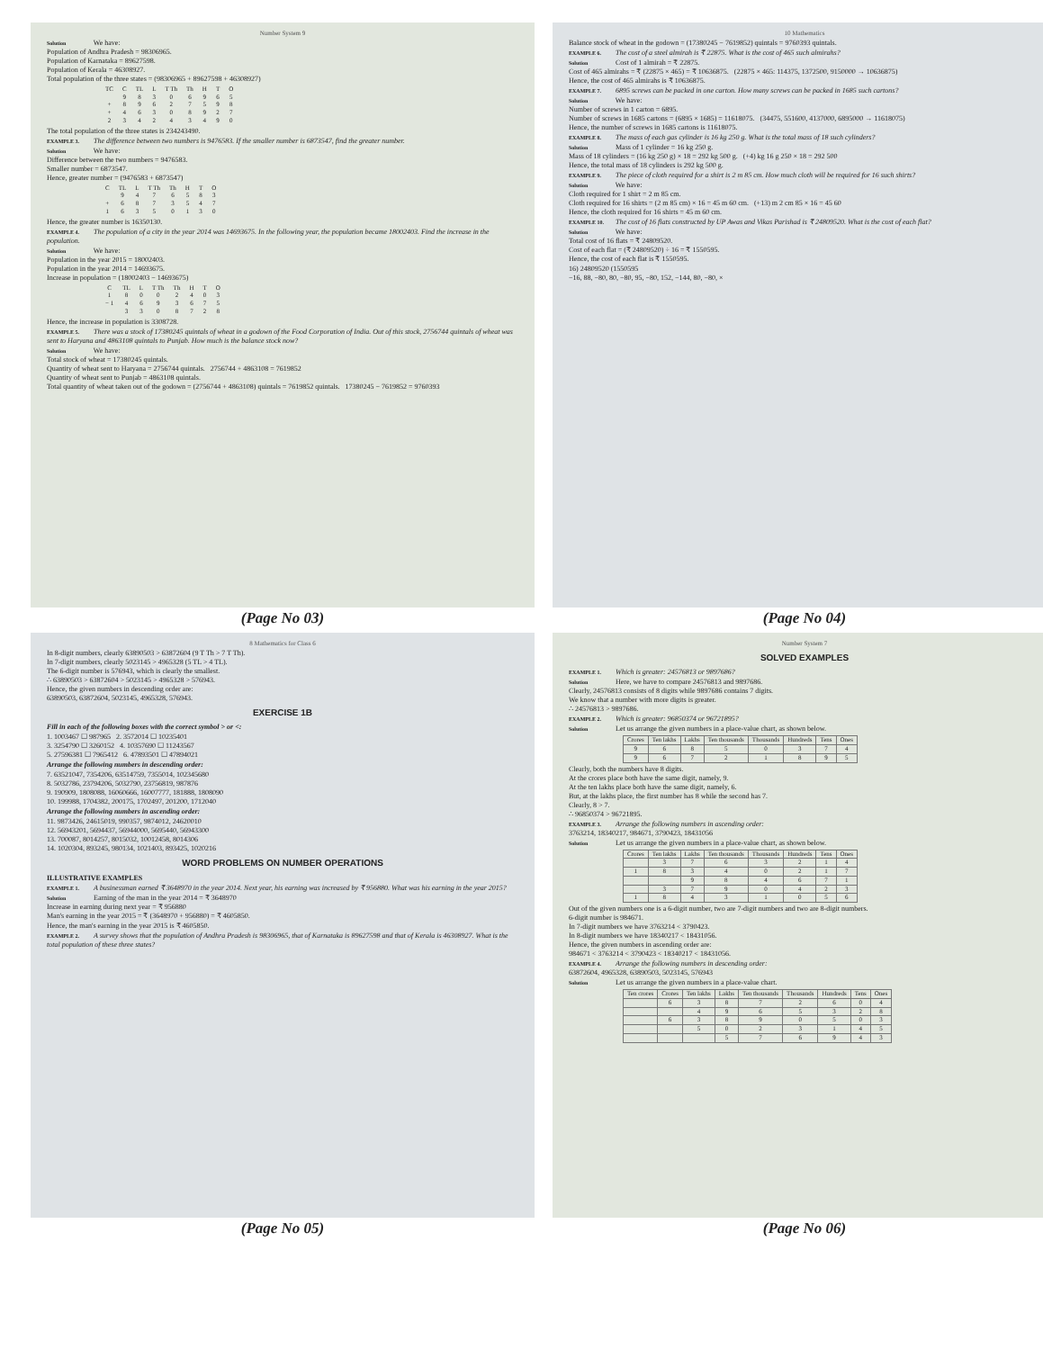Number System 9
Solution We have:
Population of Andhra Pradesh = 98306965.
Population of Karnataka = 89627598.
Population of Kerala = 46308927.
Total population of the three states = (98306965 + 89627598 + 46308927)
| TC | C | TL | L | T Th | Th | H | T | O |
| | 9 | 8 | 3 | 0 | 6 | 9 | 6 | 5 |
| + | 8 | 9 | 6 | 2 | 7 | 5 | 9 | 8 |
| + | 4 | 6 | 3 | 0 | 8 | 9 | 2 | 7 |
| 2 | 3 | 4 | 2 | 4 | 3 | 4 | 9 | 0 |
The total population of the three states is 234243490.
EXAMPLE 3. The difference between two numbers is 9476583. If the smaller number is 6873547, find the greater number.
Solution We have:
Difference between the two numbers = 9476583.
Smaller number = 6873547.
Hence, greater number = (9476583 + 6873547)
| C | TL | L | T Th | Th | H | T | O |
| | 9 | 4 | 7 | 6 | 5 | 8 | 3 |
| + | 6 | 8 | 7 | 3 | 5 | 4 | 7 |
| 1 | 6 | 3 | 5 | 0 | 1 | 3 | 0 |
Hence, the greater number is 16350130.
EXAMPLE 4. The population of a city in the year 2014 was 14693675. In the following year, the population became 18002403. Find the increase in the population.
Solution We have:
Population in the year 2015 = 18002403.
Population in the year 2014 = 14693675.
Increase in population = (18002403 − 14693675)
| C | TL | L | T Th | Th | H | T | O |
| 1 | 8 | 0 | 0 | 2 | 4 | 0 | 3 |
| − 1 | 4 | 6 | 9 | 3 | 6 | 7 | 5 |
| | 3 | 3 | 0 | 8 | 7 | 2 | 8 |
Hence, the increase in population is 3308728.
EXAMPLE 5. There was a stock of 17380245 quintals of wheat in a godown of the Food Corporation of India. Out of this stock, 2756744 quintals of wheat was sent to Haryana and 4863108 quintals to Punjab. How much is the balance stock now?
Solution We have:
Total stock of wheat = 17380245 quintals.
Quantity of wheat sent to Haryana = 2756744 quintals. 2756744 + 4863108 = 7619852
Quantity of wheat sent to Punjab = 4863108 quintals.
Total quantity of wheat taken out of the godown = (2756744 + 4863108) quintals = 7619852 quintals. 17380245 − 7619852 = 9760393
(Page No 03)
8 Mathematics for Class 6
In 8-digit numbers, clearly 63890503 > 63872604 (9 T Th > 7 T Th).
In 7-digit numbers, clearly 5023145 > 4965328 (5 TL > 4 TL).
The 6-digit number is 576943, which is clearly the smallest.
∴ 63890503 > 63872604 > 5023145 > 4965328 > 576943.
Hence, the given numbers in descending order are:
63890503, 63872604, 5023145, 4965328, 576943.
EXERCISE 1B
Fill in each of the following boxes with the correct symbol > or <:
1. 1003467 ☐ 987965 2. 3572014 ☐ 10235401
3. 3254790 ☐ 3260152 4. 10357690 ☐ 11243567
5. 27596381 ☐ 7965412 6. 47893501 ☐ 47894021
Arrange the following numbers in descending order:
7. 63521047, 7354206, 63514759, 7355014, 102345680
8. 5032786, 23794206, 5032790, 23756819, 987876
9. 190909, 1808088, 16060666, 16007777, 181888, 1808090
10. 199988, 1704382, 200175, 1702497, 201200, 1712040
Arrange the following numbers in ascending order:
11. 9873426, 24615019, 990357, 9874012, 24620010
12. 56943201, 5694437, 56944000, 5695440, 56943300
13. 700087, 8014257, 8015032, 10012458, 8014306
14. 1020304, 893245, 980134, 1021403, 893425, 1020216
WORD PROBLEMS ON NUMBER OPERATIONS
ILLUSTRATIVE EXAMPLES
EXAMPLE 1. A businessman earned ₹ 3648970 in the year 2014. Next year, his earning was increased by ₹ 956880. What was his earning in the year 2015?
Solution Earning of the man in the year 2014 = ₹ 3648970
Increase in earning during next year = ₹ 956880
Man's earning in the year 2015 = ₹ (3648970 + 956880) = ₹ 4605850.
Hence, the man's earning in the year 2015 is ₹ 4605850.
EXAMPLE 2. A survey shows that the population of Andhra Pradesh is 98306965, that of Karnataka is 89627598 and that of Kerala is 46308927. What is the total population of these three states?
(Page No 05)
10 Mathematics
Balance stock of wheat in the godown = (17380245 − 7619852) quintals = 9760393 quintals.
EXAMPLE 6. The cost of a steel almirah is ₹ 22875. What is the cost of 465 such almirahs?
Solution Cost of 1 almirah = ₹ 22875.
Cost of 465 almirahs = ₹ (22875 × 465) = ₹ 10636875. (22875 × 465: 114375, 1372500, 9150000 → 10636875)
Hence, the cost of 465 almirahs is ₹ 10636875.
EXAMPLE 7. 6895 screws can be packed in one carton. How many screws can be packed in 1685 such cartons?
Solution We have:
Number of screws in 1 carton = 6895.
Number of screws in 1685 cartons = (6895 × 1685) = 11618075. (34475, 551600, 4137000, 6895000 → 11618075)
Hence, the number of screws in 1685 cartons is 11618075.
EXAMPLE 8. The mass of each gas cylinder is 16 kg 250 g. What is the total mass of 18 such cylinders?
Solution Mass of 1 cylinder = 16 kg 250 g.
Mass of 18 cylinders = (16 kg 250 g) × 18 = 292 kg 500 g. (+4) kg 16 g 250 × 18 = 292 500
Hence, the total mass of 18 cylinders is 292 kg 500 g.
EXAMPLE 9. The piece of cloth required for a shirt is 2 m 85 cm. How much cloth will be required for 16 such shirts?
Solution We have:
Cloth required for 1 shirt = 2 m 85 cm.
Cloth required for 16 shirts = (2 m 85 cm) × 16 = 45 m 60 cm. (+13) m 2 cm 85 × 16 = 45 60
Hence, the cloth required for 16 shirts = 45 m 60 cm.
EXAMPLE 10. The cost of 16 flats constructed by UP Awas and Vikas Parishad is ₹ 24809520. What is the cost of each flat?
Solution We have:
Total cost of 16 flats = ₹ 24809520.
Cost of each flat = (₹ 24809520) ÷ 16 = ₹ 1550595.
Hence, the cost of each flat is ₹ 1550595.
16) 24809520 (1550595
−16, 88, −80, 80, −80, 95, −80, 152, −144, 80, −80, ×
(Page No 04)
Number System 7
SOLVED EXAMPLES
EXAMPLE 1. Which is greater: 24576813 or 9897686?
Solution Here, we have to compare 24576813 and 9897686.
Clearly, 24576813 consists of 8 digits while 9897686 contains 7 digits.
We know that a number with more digits is greater.
∴ 24576813 > 9897686.
EXAMPLE 2. Which is greater: 96850374 or 96721895?
Solution Let us arrange the given numbers in a place-value chart, as shown below.
| Crores | Ten lakhs | Lakhs | Ten thousands | Thousands | Hundreds | Tens | Ones |
| --- | --- | --- | --- | --- | --- | --- | --- |
| 9 | 6 | 8 | 5 | 0 | 3 | 7 | 4 |
| 9 | 6 | 7 | 2 | 1 | 8 | 9 | 5 |
Clearly, both the numbers have 8 digits.
At the crores place both have the same digit, namely, 9.
At the ten lakhs place both have the same digit, namely, 6.
But, at the lakhs place, the first number has 8 while the second has 7.
Clearly, 8 > 7.
∴ 96850374 > 96721895.
EXAMPLE 3. Arrange the following numbers in ascending order:
3763214, 18340217, 984671, 3790423, 18431056
Solution Let us arrange the given numbers in a place-value chart, as shown below.
| Crores | Ten lakhs | Lakhs | Ten thousands | Thousands | Hundreds | Tens | Ones |
| --- | --- | --- | --- | --- | --- | --- | --- |
| | 3 | 7 | 6 | 3 | 2 | 1 | 4 |
| 1 | 8 | 3 | 4 | 0 | 2 | 1 | 7 |
| | | 9 | 8 | 4 | 6 | 7 | 1 |
| | 3 | 7 | 9 | 0 | 4 | 2 | 3 |
| 1 | 8 | 4 | 3 | 1 | 0 | 5 | 6 |
Out of the given numbers one is a 6-digit number, two are 7-digit numbers and two are 8-digit numbers.
6-digit number is 984671.
In 7-digit numbers we have 3763214 < 3790423.
In 8-digit numbers we have 18340217 < 18431056.
Hence, the given numbers in ascending order are:
984671 < 3763214 < 3790423 < 18340217 < 18431056.
EXAMPLE 4. Arrange the following numbers in descending order:
63872604, 4965328, 63890503, 5023145, 576943
Solution Let us arrange the given numbers in a place-value chart.
| Ten crores | Crores | Ten lakhs | Lakhs | Ten thousands | Thousands | Hundreds | Tens | Ones |
| --- | --- | --- | --- | --- | --- | --- | --- | --- |
| | 6 | 3 | 8 | 7 | 2 | 6 | 0 | 4 |
| | | 4 | 9 | 6 | 5 | 3 | 2 | 8 |
| | 6 | 3 | 8 | 9 | 0 | 5 | 0 | 3 |
| | | 5 | 0 | 2 | 3 | 1 | 4 | 5 |
| | | | 5 | 7 | 6 | 9 | 4 | 3 |
(Page No 06)